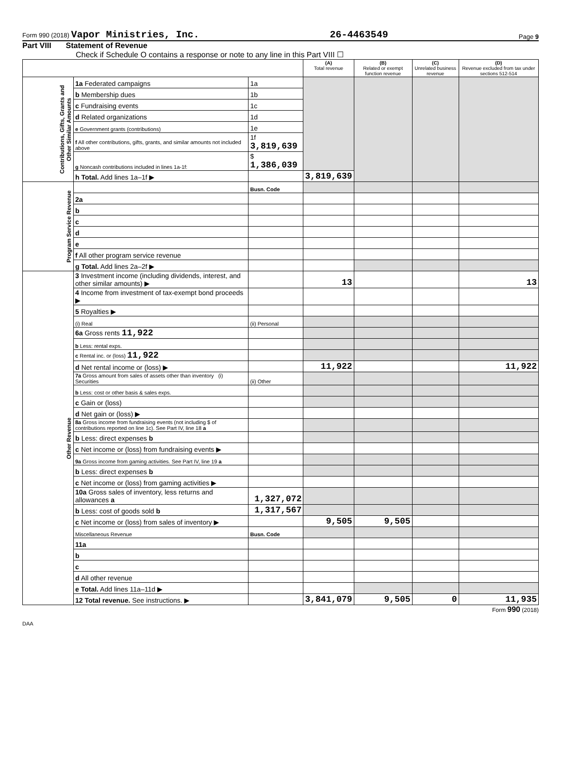Form 990 (2018) Vapor Ministries, Inc. 26-4463549 Page 9
Part VIII Statement of Revenue
Check if Schedule O contains a response or note to any line in this Part VIII ☐
| | | | (A) Total revenue | (B) Related or exempt function revenue | (C) Unrelated business revenue | (D) Revenue excluded from tax under sections 512-514 |
| --- | --- | --- | --- | --- | --- | --- |
| Contributions, Gifts, Grants and Other Similar Amounts | 1a Federated campaigns | 1a | | | | |
| | b Membership dues | 1b | | | | |
| | c Fundraising events | 1c | | | | |
| | d Related organizations | 1d | | | | |
| | e Government grants (contributions) | 1e | | | | |
| | f All other contributions, gifts, grants, and similar amounts not included above | 1f 3,819,639 | | | | |
| | g Noncash contributions included in lines 1a-1f: | $ 1,386,039 | | | | |
| | h Total. Add lines 1a–1f ▶ | | 3,819,639 | | | |
| Program Service Revenue | | Busn. Code | | | | |
| | 2a | | | | | |
| | b | | | | | |
| | c | | | | | |
| | d | | | | | |
| | e | | | | | |
| | f All other program service revenue | | | | | |
| | g Total. Add lines 2a–2f ▶ | | | | | |
| Other Revenue | 3 Investment income (including dividends, interest, and other similar amounts) ▶ | | 13 | | | 13 |
| | 4 Income from investment of tax-exempt bond proceeds ▶ | | | | | |
| | 5 Royalties ▶ | | | | | |
| | (i) Real | (ii) Personal | | | | |
| | 6a Gross rents 11,922 | | | | | |
| | b Less: rental exps. | | | | | |
| | c Rental inc. or (loss) 11,922 | | | | | |
| | d Net rental income or (loss) ▶ | | 11,922 | | | 11,922 |
| | 7a Gross amount from sales of assets other than inventory (i) Securities | (ii) Other | | | | |
| | b Less: cost or other basis & sales exps. | | | | | |
| | c Gain or (loss) | | | | | |
| | d Net gain or (loss) ▶ | | | | | |
| | 8a Gross income from fundraising events (not including $ of contributions reported on line 1c). See Part IV, line 18 a | | | | | |
| | b Less: direct expenses b | | | | | |
| | c Net income or (loss) from fundraising events ▶ | | | | | |
| | 9a Gross income from gaming activities. See Part IV, line 19 a | | | | | |
| | b Less: direct expenses b | | | | | |
| | c Net income or (loss) from gaming activities ▶ | | | | | |
| | 10a Gross sales of inventory, less returns and allowances a | 1,327,072 | | | | |
| | b Less: cost of goods sold b | 1,317,567 | | | | |
| | c Net income or (loss) from sales of inventory ▶ | | 9,505 | 9,505 | | |
| | Miscellaneous Revenue | Busn. Code | | | | |
| | 11a | | | | | |
| | b | | | | | |
| | c | | | | | |
| | d All other revenue | | | | | |
| | e Total. Add lines 11a–11d ▶ | | | | | |
| | 12 Total revenue. See instructions. ▶ | | 3,841,079 | 9,505 | 0 | 11,935 |
Form 990 (2018)
DAA